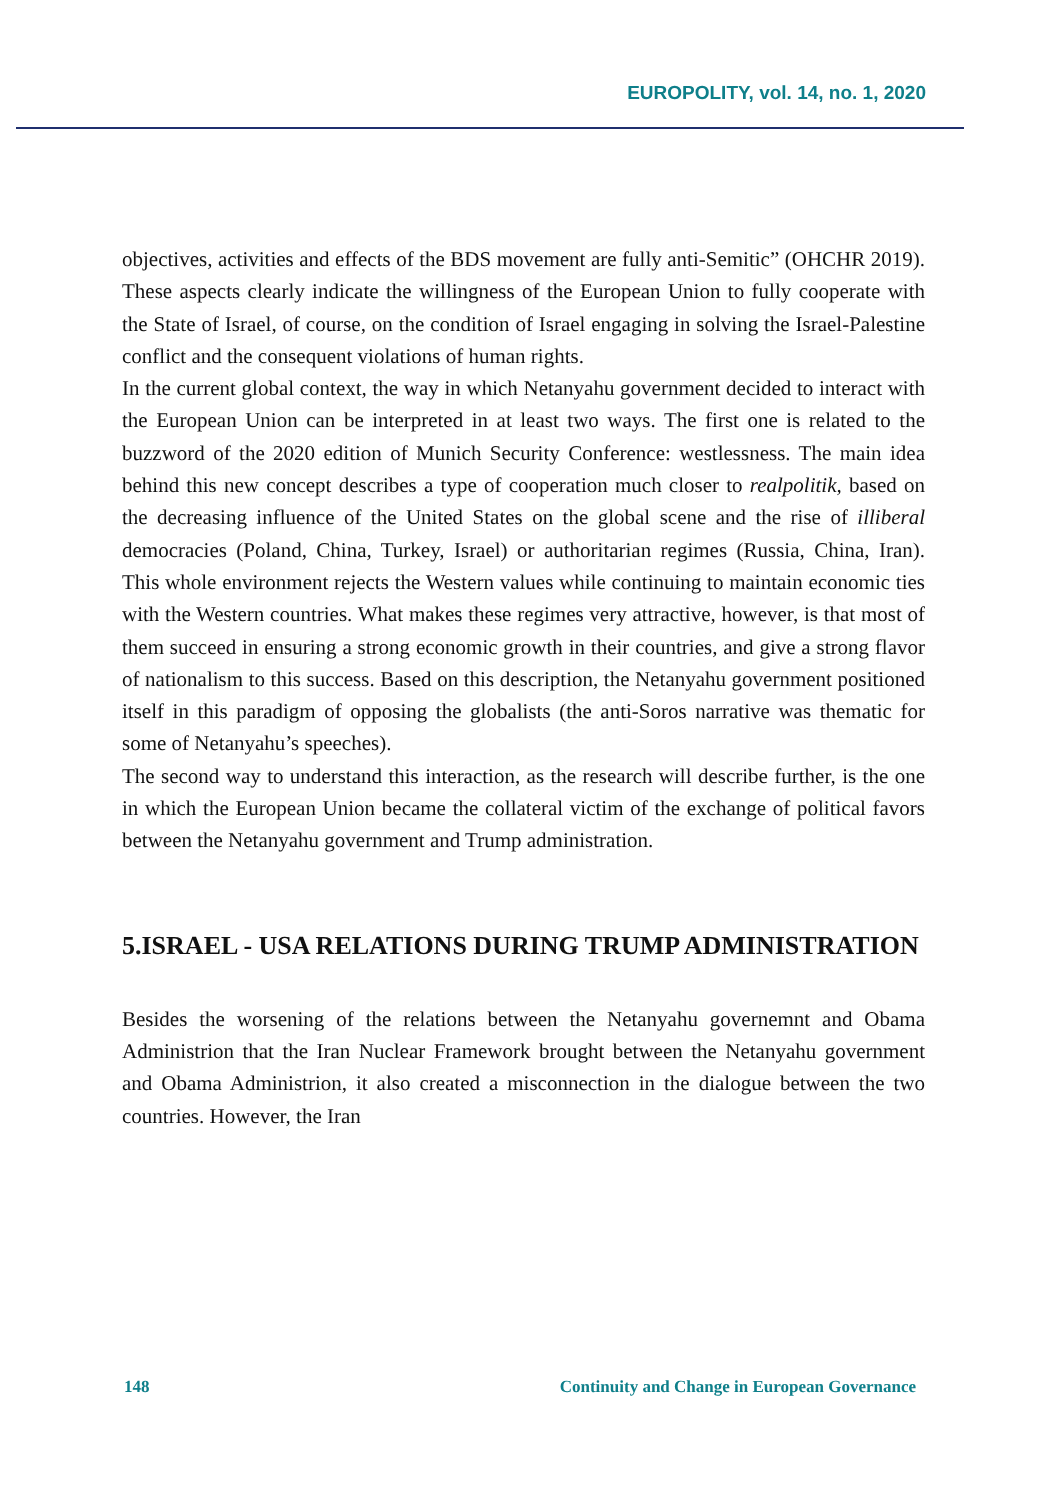EUROPOLITY, vol. 14, no. 1, 2020
objectives, activities and effects of the BDS movement are fully anti-Semitic” (OHCHR 2019). These aspects clearly indicate the willingness of the European Union to fully cooperate with the State of Israel, of course, on the condition of Israel engaging in solving the Israel-Palestine conflict and the consequent violations of human rights.
In the current global context, the way in which Netanyahu government decided to interact with the European Union can be interpreted in at least two ways. The first one is related to the buzzword of the 2020 edition of Munich Security Conference: westlessness. The main idea behind this new concept describes a type of cooperation much closer to realpolitik, based on the decreasing influence of the United States on the global scene and the rise of illiberal democracies (Poland, China, Turkey, Israel) or authoritarian regimes (Russia, China, Iran). This whole environment rejects the Western values while continuing to maintain economic ties with the Western countries. What makes these regimes very attractive, however, is that most of them succeed in ensuring a strong economic growth in their countries, and give a strong flavor of nationalism to this success. Based on this description, the Netanyahu government positioned itself in this paradigm of opposing the globalists (the anti-Soros narrative was thematic for some of Netanyahu’s speeches).
The second way to understand this interaction, as the research will describe further, is the one in which the European Union became the collateral victim of the exchange of political favors between the Netanyahu government and Trump administration.
5.ISRAEL - USA RELATIONS DURING TRUMP ADMINISTRATION
Besides the worsening of the relations between the Netanyahu governemnt and Obama Administrion that the Iran Nuclear Framework brought between the Netanyahu government and Obama Administrion, it also created a misconnection in the dialogue between the two countries. However, the Iran
148 Continuity and Change in European Governance